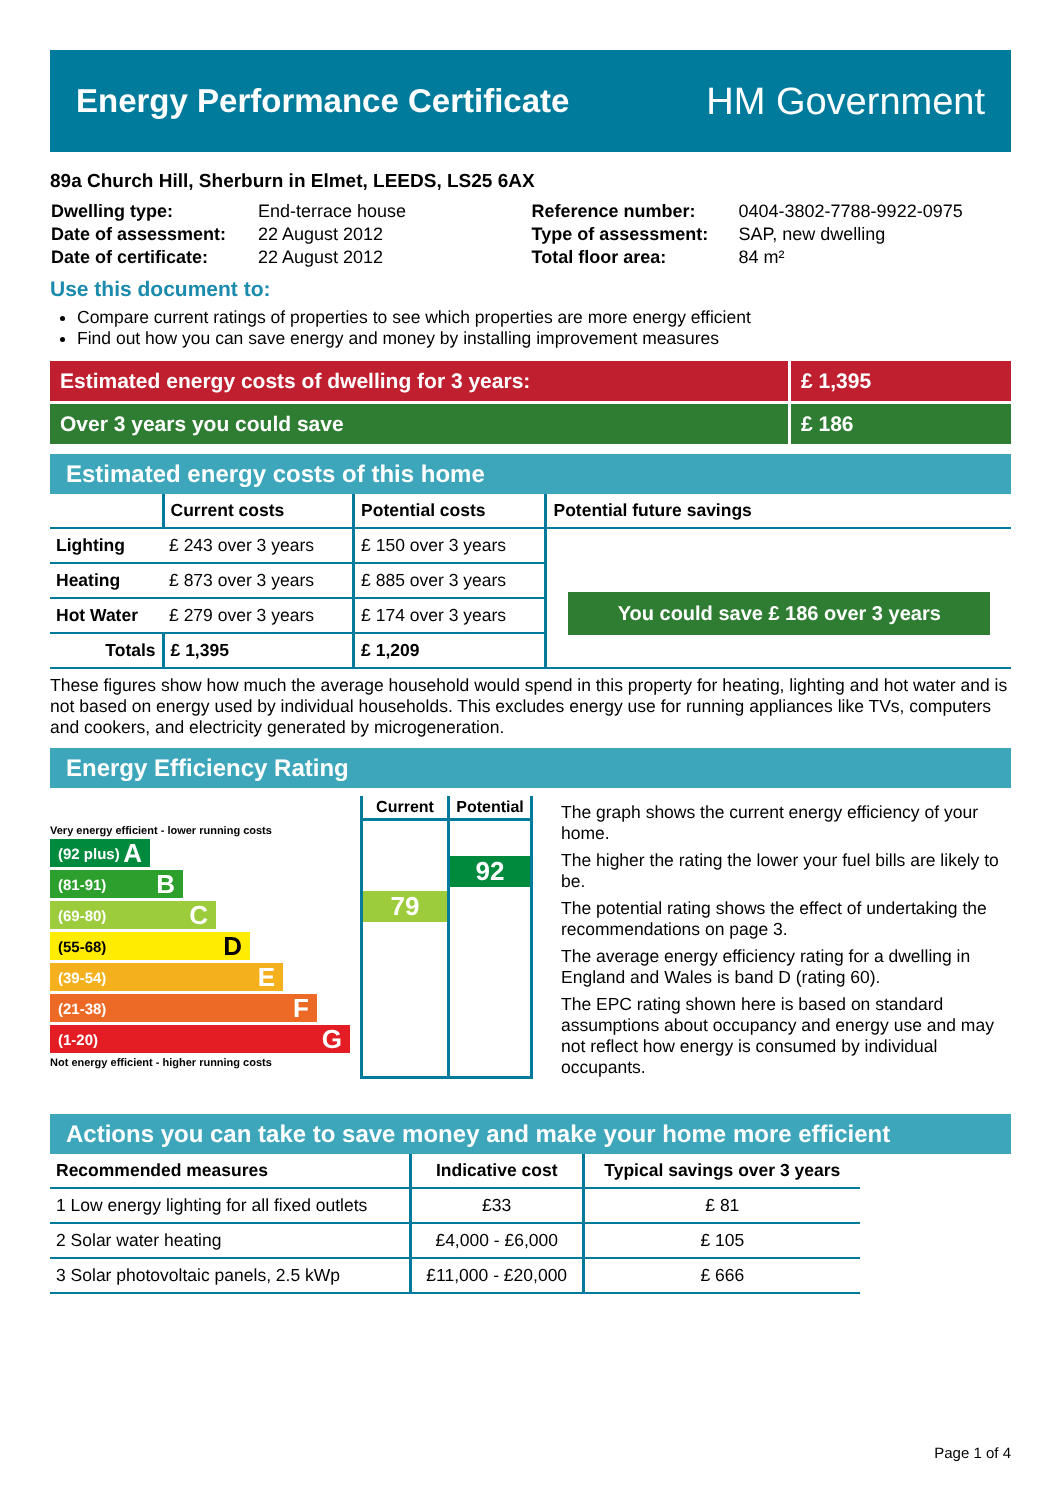Energy Performance Certificate
HM Government
89a Church Hill, Sherburn in Elmet, LEEDS, LS25 6AX
| Dwelling type: | End-terrace house |
| Date of assessment: | 22 August 2012 |
| Date of certificate: | 22 August 2012 |
| Reference number: | 0404-3802-7788-9922-0975 |
| Type of assessment: | SAP, new dwelling |
| Total floor area: | 84 m² |
Use this document to:
Compare current ratings of properties to see which properties are more energy efficient
Find out how you can save energy and money by installing improvement measures
Estimated energy costs of dwelling for 3 years:
£ 1,395
Over 3 years you could save £ 186
Estimated energy costs of this home
| | Current costs | Potential costs | Potential future savings |
| --- | --- | --- | --- |
| Lighting | £ 243 over 3 years | £ 150 over 3 years | You could save £ 186 over 3 years |
| Heating | £ 873 over 3 years | £ 885 over 3 years | |
| Hot Water | £ 279 over 3 years | £ 174 over 3 years | |
| Totals | £ 1,395 | £ 1,209 | |
These figures show how much the average household would spend in this property for heating, lighting and hot water and is not based on energy used by individual households. This excludes energy use for running appliances like TVs, computers and cookers, and electricity generated by microgeneration.
Energy Efficiency Rating
Very energy efficient - lower running costs
(92 plus) A
(81-91) B
(69-80) C
(55-68) D
(39-54) E
(21-38) F
(1-20) G
Not energy efficient - higher running costs
Current
79
Potential
92
The graph shows the current energy efficiency of your home.
The higher the rating the lower your fuel bills are likely to be.
The potential rating shows the effect of undertaking the recommendations on page 3.
The average energy efficiency rating for a dwelling in England and Wales is band D (rating 60).
The EPC rating shown here is based on standard assumptions about occupancy and energy use and may not reflect how energy is consumed by individual occupants.
Actions you can take to save money and make your home more efficient
| Recommended measures | Indicative cost | Typical savings over 3 years |
| --- | --- | --- |
| 1 Low energy lighting for all fixed outlets | £33 | £ 81 |
| 2 Solar water heating | £4,000 - £6,000 | £ 105 |
| 3 Solar photovoltaic panels, 2.5 kWp | £11,000 - £20,000 | £ 666 |
Page 1 of 4